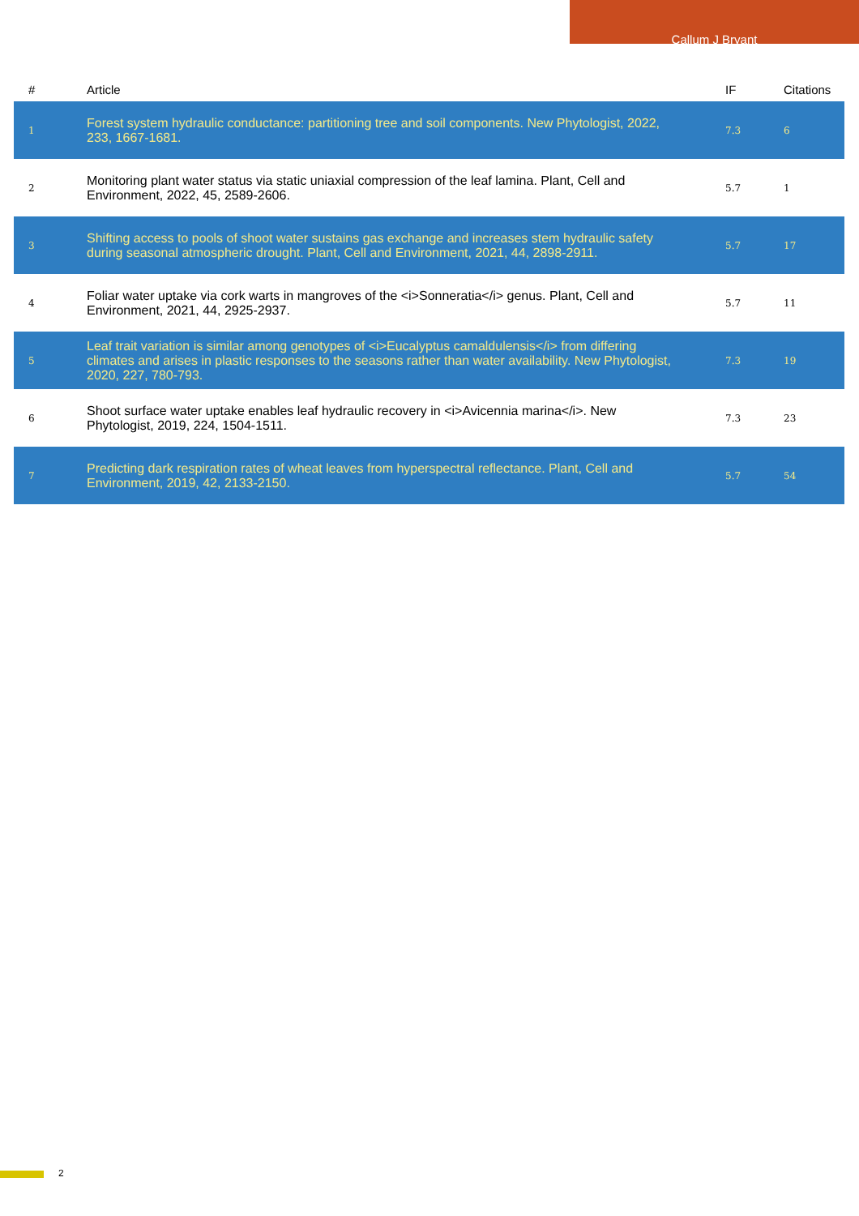Callum J Bryant
| # | Article | IF | Citations |
| --- | --- | --- | --- |
| 1 | Forest system hydraulic conductance: partitioning tree and soil components. New Phytologist, 2022, 233, 1667-1681. | 7.3 | 6 |
| 2 | Monitoring plant water status via static uniaxial compression of the leaf lamina. Plant, Cell and Environment, 2022, 45, 2589-2606. | 5.7 | 1 |
| 3 | Shifting access to pools of shoot water sustains gas exchange and increases stem hydraulic safety during seasonal atmospheric drought. Plant, Cell and Environment, 2021, 44, 2898-2911. | 5.7 | 17 |
| 4 | Foliar water uptake via cork warts in mangroves of the <i>Sonneratia</i> genus. Plant, Cell and Environment, 2021, 44, 2925-2937. | 5.7 | 11 |
| 5 | Leaf trait variation is similar among genotypes of <i>Eucalyptus camaldulensis</i> from differing climates and arises in plastic responses to the seasons rather than water availability. New Phytologist, 2020, 227, 780-793. | 7.3 | 19 |
| 6 | Shoot surface water uptake enables leaf hydraulic recovery in <i>Avicennia marina</i>. New Phytologist, 2019, 224, 1504-1511. | 7.3 | 23 |
| 7 | Predicting dark respiration rates of wheat leaves from hyperspectral reflectance. Plant, Cell and Environment, 2019, 42, 2133-2150. | 5.7 | 54 |
2